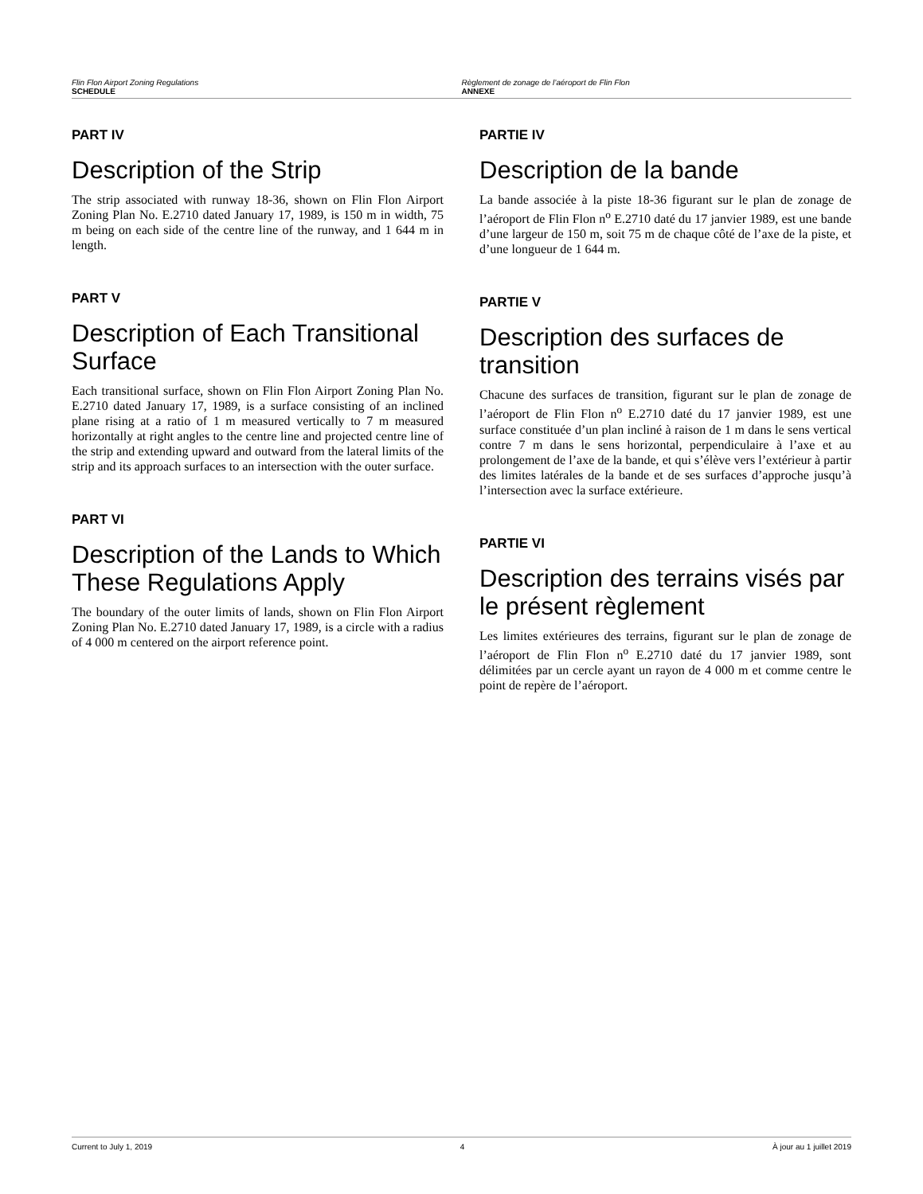Flin Flon Airport Zoning Regulations
SCHEDULE
Règlement de zonage de l’aéroport de Flin Flon
ANNEXE
PART IV
Description of the Strip
The strip associated with runway 18-36, shown on Flin Flon Airport Zoning Plan No. E.2710 dated January 17, 1989, is 150 m in width, 75 m being on each side of the centre line of the runway, and 1 644 m in length.
PART V
Description of Each Transitional Surface
Each transitional surface, shown on Flin Flon Airport Zoning Plan No. E.2710 dated January 17, 1989, is a surface consisting of an inclined plane rising at a ratio of 1 m measured vertically to 7 m measured horizontally at right angles to the centre line and projected centre line of the strip and extending upward and outward from the lateral limits of the strip and its approach surfaces to an intersection with the outer surface.
PART VI
Description of the Lands to Which These Regulations Apply
The boundary of the outer limits of lands, shown on Flin Flon Airport Zoning Plan No. E.2710 dated January 17, 1989, is a circle with a radius of 4 000 m centered on the airport reference point.
PARTIE IV
Description de la bande
La bande associée à la piste 18-36 figurant sur le plan de zonage de l’aéroport de Flin Flon n<sup>o</sup> E.2710 daté du 17 janvier 1989, est une bande d’une largeur de 150 m, soit 75 m de chaque côté de l’axe de la piste, et d’une longueur de 1 644 m.
PARTIE V
Description des surfaces de transition
Chacune des surfaces de transition, figurant sur le plan de zonage de l’aéroport de Flin Flon n<sup>o</sup> E.2710 daté du 17 janvier 1989, est une surface constituée d’un plan incliné à raison de 1 m dans le sens vertical contre 7 m dans le sens horizontal, perpendiculaire à l’axe et au prolongement de l’axe de la bande, et qui s’élève vers l’extérieur à partir des limites latérales de la bande et de ses surfaces d’approche jusqu’à l’intersection avec la surface extérieure.
PARTIE VI
Description des terrains visés par le présent règlement
Les limites extérieures des terrains, figurant sur le plan de zonage de l’aéroport de Flin Flon n<sup>o</sup> E.2710 daté du 17 janvier 1989, sont délimitées par un cercle ayant un rayon de 4 000 m et comme centre le point de repère de l’aéroport.
Current to July 1, 2019 4 À jour au 1 juillet 2019